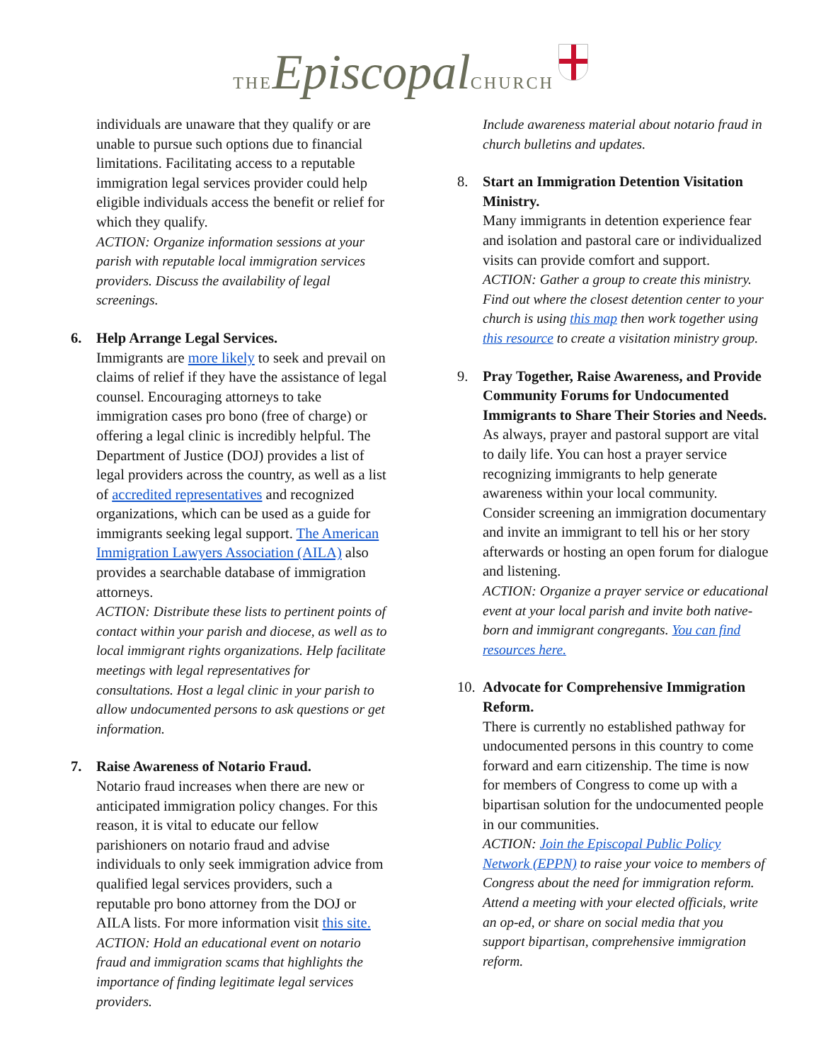THE Episcopal CHURCH
individuals are unaware that they qualify or are unable to pursue such options due to financial limitations. Facilitating access to a reputable immigration legal services provider could help eligible individuals access the benefit or relief for which they qualify.
ACTION: Organize information sessions at your parish with reputable local immigration services providers. Discuss the availability of legal screenings.
6. Help Arrange Legal Services.
Immigrants are more likely to seek and prevail on claims of relief if they have the assistance of legal counsel. Encouraging attorneys to take immigration cases pro bono (free of charge) or offering a legal clinic is incredibly helpful. The Department of Justice (DOJ) provides a list of legal providers across the country, as well as a list of accredited representatives and recognized organizations, which can be used as a guide for immigrants seeking legal support. The American Immigration Lawyers Association (AILA) also provides a searchable database of immigration attorneys.
ACTION: Distribute these lists to pertinent points of contact within your parish and diocese, as well as to local immigrant rights organizations. Help facilitate meetings with legal representatives for consultations. Host a legal clinic in your parish to allow undocumented persons to ask questions or get information.
7. Raise Awareness of Notario Fraud.
Notario fraud increases when there are new or anticipated immigration policy changes. For this reason, it is vital to educate our fellow parishioners on notario fraud and advise individuals to only seek immigration advice from qualified legal services providers, such a reputable pro bono attorney from the DOJ or AILA lists. For more information visit this site.
ACTION: Hold an educational event on notario fraud and immigration scams that highlights the importance of finding legitimate legal services providers.
Include awareness material about notario fraud in church bulletins and updates.
8. Start an Immigration Detention Visitation Ministry.
Many immigrants in detention experience fear and isolation and pastoral care or individualized visits can provide comfort and support.
ACTION: Gather a group to create this ministry. Find out where the closest detention center to your church is using this map then work together using this resource to create a visitation ministry group.
9. Pray Together, Raise Awareness, and Provide Community Forums for Undocumented Immigrants to Share Their Stories and Needs.
As always, prayer and pastoral support are vital to daily life. You can host a prayer service recognizing immigrants to help generate awareness within your local community. Consider screening an immigration documentary and invite an immigrant to tell his or her story afterwards or hosting an open forum for dialogue and listening.
ACTION: Organize a prayer service or educational event at your local parish and invite both native-born and immigrant congregants. You can find resources here.
10.
Advocate for Comprehensive Immigration Reform.
There is currently no established pathway for undocumented persons in this country to come forward and earn citizenship. The time is now for members of Congress to come up with a bipartisan solution for the undocumented people in our communities.
ACTION: Join the Episcopal Public Policy Network (EPPN) to raise your voice to members of Congress about the need for immigration reform. Attend a meeting with your elected officials, write an op-ed, or share on social media that you support bipartisan, comprehensive immigration reform.